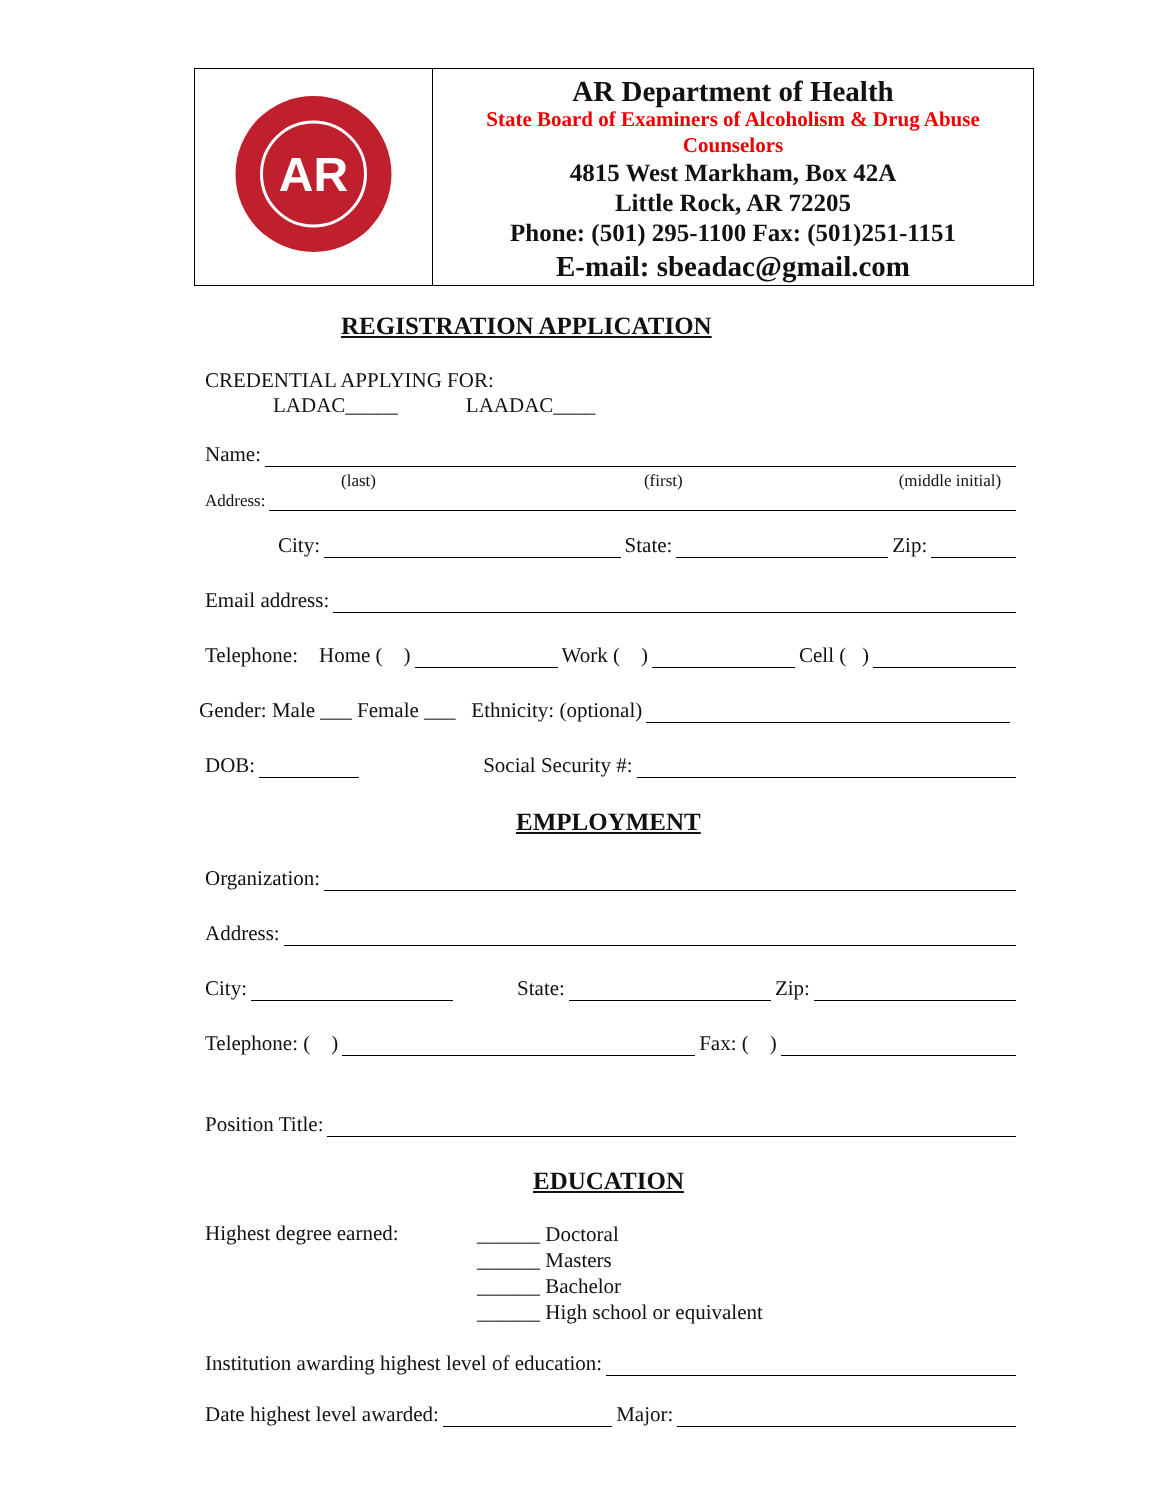| AR | AR Department of Health State Board of Examiners of Alcoholism & Drug Abuse Counselors 4815 West Markham, Box 42A Little Rock, AR 72205 Phone: (501) 295-1100 Fax: (501)251-1151 E-mail: sbeadac@gmail.com |
REGISTRATION APPLICATION
CREDENTIAL APPLYING FOR:
LADAC_____ LAADAC____
Name:
(last) (first) (middle initial)
Address:
City: State: Zip:
Email address:
Telephone: Home ( ) Work ( ) Cell ( )
Gender: Male ___ Female ___ Ethnicity: (optional)
DOB: Social Security #:
EMPLOYMENT
Organization:
Address:
City: State: Zip:
Telephone: ( ) Fax: ( )
Position Title:
EDUCATION
Highest degree earned:
______ Doctoral
______ Masters
______ Bachelor
______ High school or equivalent
Institution awarding highest level of education:
Date highest level awarded: Major: